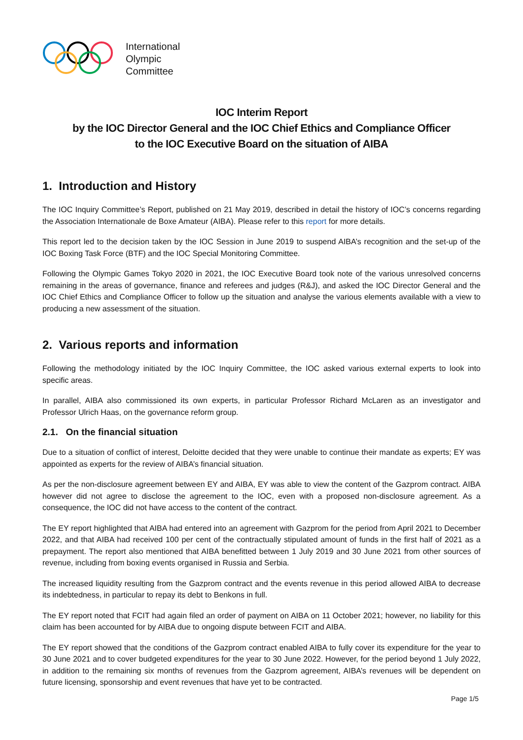International
Olympic
Committee
IOC Interim Report
by the IOC Director General and the IOC Chief Ethics and Compliance Officer
to the IOC Executive Board on the situation of AIBA
1. Introduction and History
The IOC Inquiry Committee’s Report, published on 21 May 2019, described in detail the history of IOC’s concerns regarding the Association Internationale de Boxe Amateur (AIBA). Please refer to this report for more details.
This report led to the decision taken by the IOC Session in June 2019 to suspend AIBA’s recognition and the set-up of the IOC Boxing Task Force (BTF) and the IOC Special Monitoring Committee.
Following the Olympic Games Tokyo 2020 in 2021, the IOC Executive Board took note of the various unresolved concerns remaining in the areas of governance, finance and referees and judges (R&J), and asked the IOC Director General and the IOC Chief Ethics and Compliance Officer to follow up the situation and analyse the various elements available with a view to producing a new assessment of the situation.
2. Various reports and information
Following the methodology initiated by the IOC Inquiry Committee, the IOC asked various external experts to look into specific areas.
In parallel, AIBA also commissioned its own experts, in particular Professor Richard McLaren as an investigator and Professor Ulrich Haas, on the governance reform group.
2.1. On the financial situation
Due to a situation of conflict of interest, Deloitte decided that they were unable to continue their mandate as experts; EY was appointed as experts for the review of AIBA’s financial situation.
As per the non-disclosure agreement between EY and AIBA, EY was able to view the content of the Gazprom contract. AIBA however did not agree to disclose the agreement to the IOC, even with a proposed non-disclosure agreement. As a consequence, the IOC did not have access to the content of the contract.
The EY report highlighted that AIBA had entered into an agreement with Gazprom for the period from April 2021 to December 2022, and that AIBA had received 100 per cent of the contractually stipulated amount of funds in the first half of 2021 as a prepayment. The report also mentioned that AIBA benefitted between 1 July 2019 and 30 June 2021 from other sources of revenue, including from boxing events organised in Russia and Serbia.
The increased liquidity resulting from the Gazprom contract and the events revenue in this period allowed AIBA to decrease its indebtedness, in particular to repay its debt to Benkons in full.
The EY report noted that FCIT had again filed an order of payment on AIBA on 11 October 2021; however, no liability for this claim has been accounted for by AIBA due to ongoing dispute between FCIT and AIBA.
The EY report showed that the conditions of the Gazprom contract enabled AIBA to fully cover its expenditure for the year to 30 June 2021 and to cover budgeted expenditures for the year to 30 June 2022. However, for the period beyond 1 July 2022, in addition to the remaining six months of revenues from the Gazprom agreement, AIBA’s revenues will be dependent on future licensing, sponsorship and event revenues that have yet to be contracted.
Page 1/5